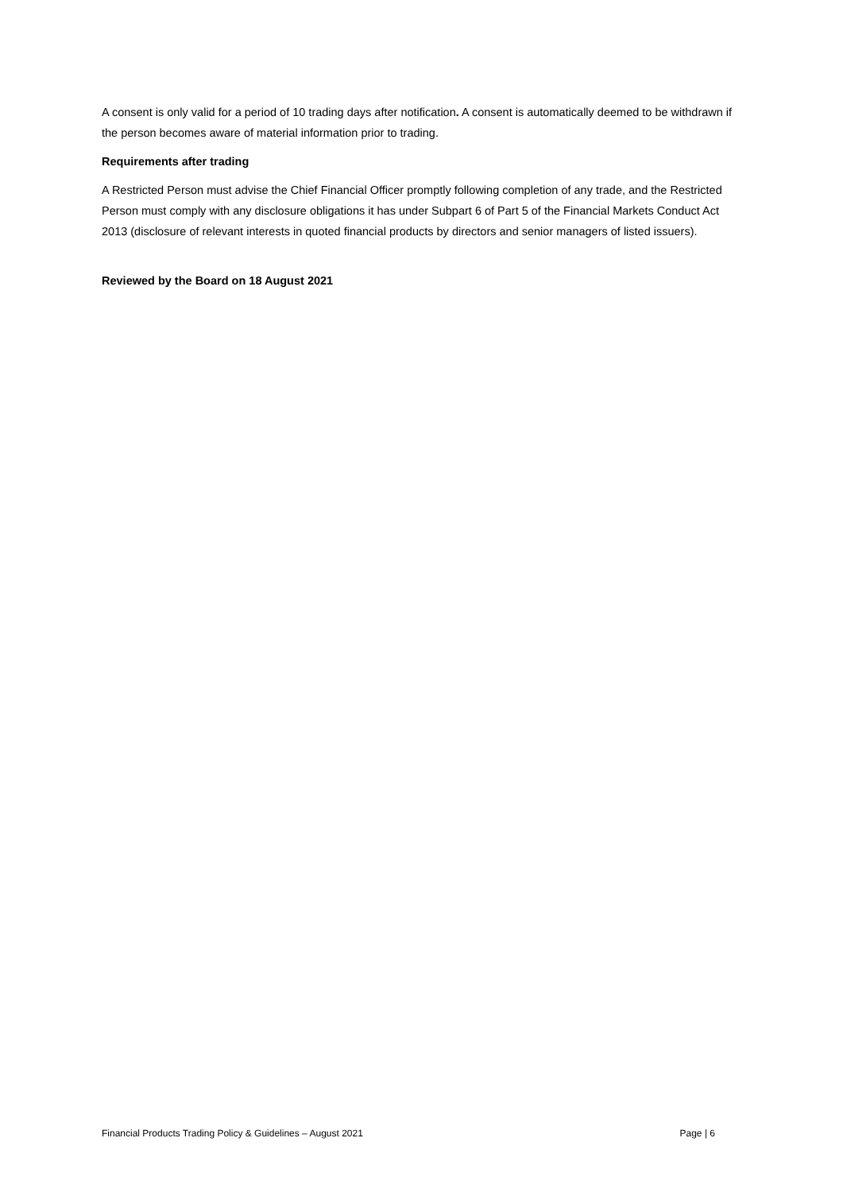A consent is only valid for a period of 10 trading days after notification. A consent is automatically deemed to be withdrawn if the person becomes aware of material information prior to trading.
Requirements after trading
A Restricted Person must advise the Chief Financial Officer promptly following completion of any trade, and the Restricted Person must comply with any disclosure obligations it has under Subpart 6 of Part 5 of the Financial Markets Conduct Act 2013 (disclosure of relevant interests in quoted financial products by directors and senior managers of listed issuers).
Reviewed by the Board on 18 August 2021
Financial Products Trading Policy & Guidelines – August 2021 Page | 6